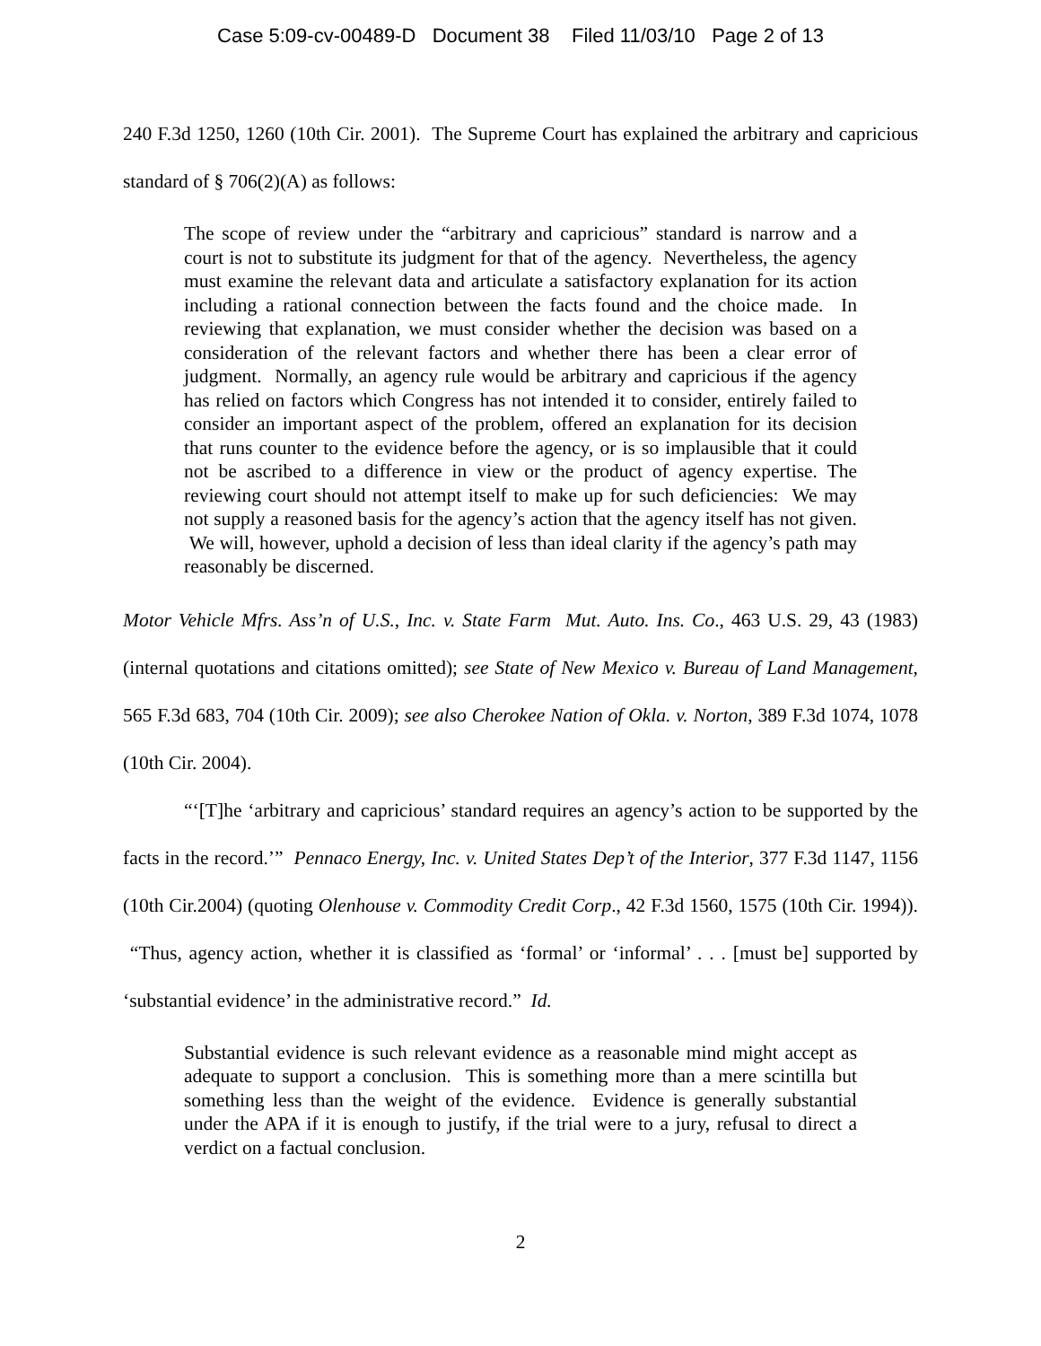Case 5:09-cv-00489-D Document 38 Filed 11/03/10 Page 2 of 13
240 F.3d 1250, 1260 (10th Cir. 2001). The Supreme Court has explained the arbitrary and capricious standard of § 706(2)(A) as follows:
The scope of review under the “arbitrary and capricious” standard is narrow and a court is not to substitute its judgment for that of the agency. Nevertheless, the agency must examine the relevant data and articulate a satisfactory explanation for its action including a rational connection between the facts found and the choice made. In reviewing that explanation, we must consider whether the decision was based on a consideration of the relevant factors and whether there has been a clear error of judgment. Normally, an agency rule would be arbitrary and capricious if the agency has relied on factors which Congress has not intended it to consider, entirely failed to consider an important aspect of the problem, offered an explanation for its decision that runs counter to the evidence before the agency, or is so implausible that it could not be ascribed to a difference in view or the product of agency expertise. The reviewing court should not attempt itself to make up for such deficiencies: We may not supply a reasoned basis for the agency’s action that the agency itself has not given. We will, however, uphold a decision of less than ideal clarity if the agency’s path may reasonably be discerned.
Motor Vehicle Mfrs. Ass’n of U.S., Inc. v. State Farm Mut. Auto. Ins. Co., 463 U.S. 29, 43 (1983) (internal quotations and citations omitted); see State of New Mexico v. Bureau of Land Management, 565 F.3d 683, 704 (10th Cir. 2009); see also Cherokee Nation of Okla. v. Norton, 389 F.3d 1074, 1078 (10th Cir. 2004).
“‘[T]he ‘arbitrary and capricious’ standard requires an agency’s action to be supported by the facts in the record.’” Pennaco Energy, Inc. v. United States Dep’t of the Interior, 377 F.3d 1147, 1156 (10th Cir.2004) (quoting Olenhouse v. Commodity Credit Corp., 42 F.3d 1560, 1575 (10th Cir. 1994)). “Thus, agency action, whether it is classified as ‘formal’ or ‘informal’ . . . [must be] supported by ‘substantial evidence’ in the administrative record.” Id.
Substantial evidence is such relevant evidence as a reasonable mind might accept as adequate to support a conclusion. This is something more than a mere scintilla but something less than the weight of the evidence. Evidence is generally substantial under the APA if it is enough to justify, if the trial were to a jury, refusal to direct a verdict on a factual conclusion.
2